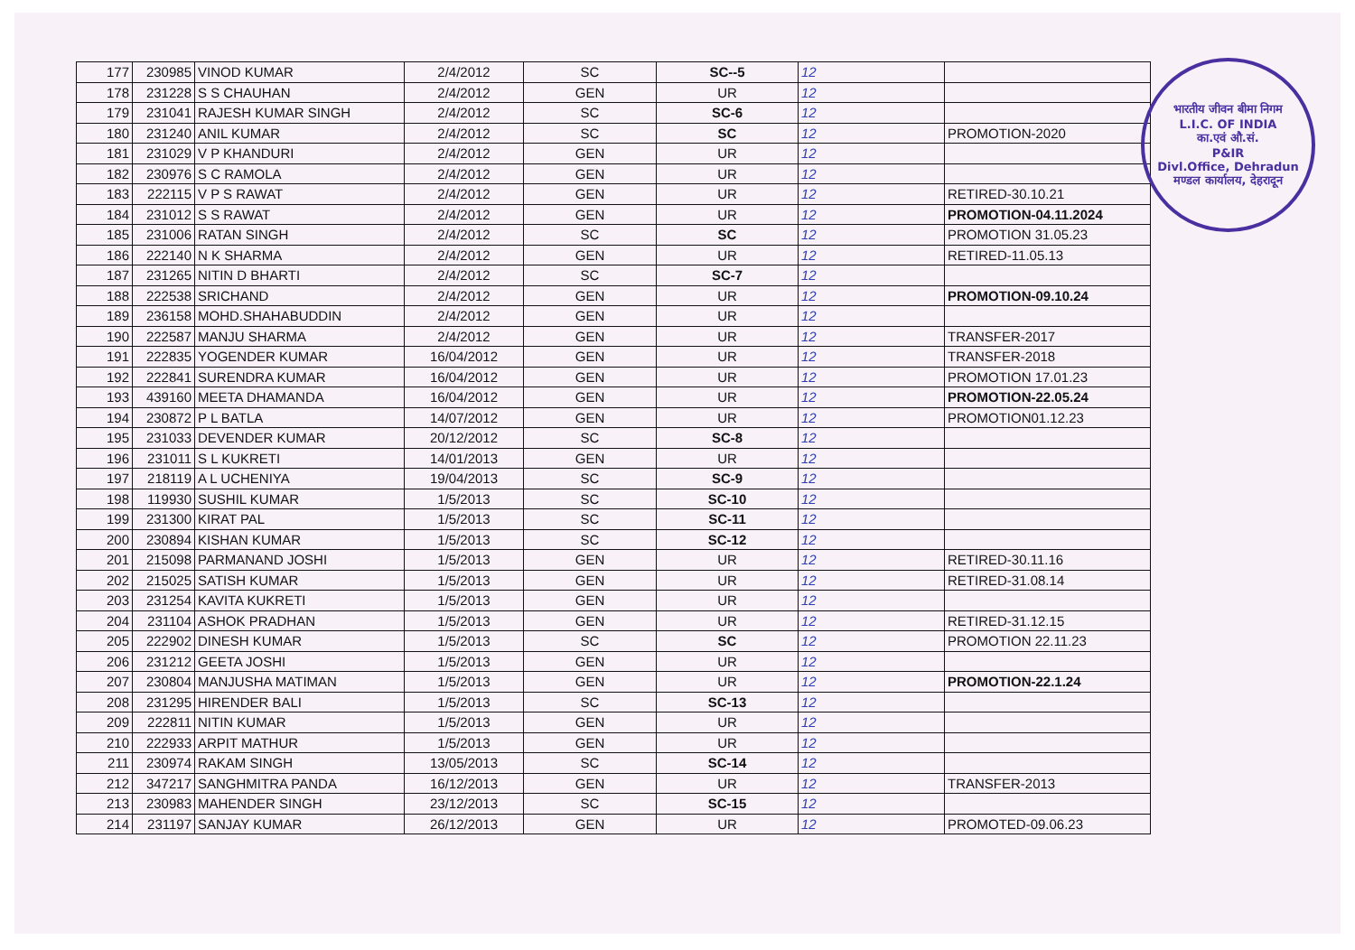| 177 | 230985 | VINOD KUMAR | 2/4/2012 | SC | SC--5 | 12 | |
| 178 | 231228 | S S CHAUHAN | 2/4/2012 | GEN | UR | 12 | |
| 179 | 231041 | RAJESH KUMAR SINGH | 2/4/2012 | SC | SC-6 | 12 | |
| 180 | 231240 | ANIL KUMAR | 2/4/2012 | SC | SC | 12 | PROMOTION-2020 |
| 181 | 231029 | V P KHANDURI | 2/4/2012 | GEN | UR | 12 | |
| 182 | 230976 | S C RAMOLA | 2/4/2012 | GEN | UR | 12 | |
| 183 | 222115 | V P S RAWAT | 2/4/2012 | GEN | UR | 12 | RETIRED-30.10.21 |
| 184 | 231012 | S S RAWAT | 2/4/2012 | GEN | UR | 12 | PROMOTION-04.11.2024 |
| 185 | 231006 | RATAN SINGH | 2/4/2012 | SC | SC | 12 | PROMOTION 31.05.23 |
| 186 | 222140 | N K SHARMA | 2/4/2012 | GEN | UR | 12 | RETIRED-11.05.13 |
| 187 | 231265 | NITIN D BHARTI | 2/4/2012 | SC | SC-7 | 12 | |
| 188 | 222538 | SRICHAND | 2/4/2012 | GEN | UR | 12 | PROMOTION-09.10.24 |
| 189 | 236158 | MOHD.SHAHABUDDIN | 2/4/2012 | GEN | UR | 12 | |
| 190 | 222587 | MANJU SHARMA | 2/4/2012 | GEN | UR | 12 | TRANSFER-2017 |
| 191 | 222835 | YOGENDER KUMAR | 16/04/2012 | GEN | UR | 12 | TRANSFER-2018 |
| 192 | 222841 | SURENDRA KUMAR | 16/04/2012 | GEN | UR | 12 | PROMOTION 17.01.23 |
| 193 | 439160 | MEETA DHAMANDA | 16/04/2012 | GEN | UR | 12 | PROMOTION-22.05.24 |
| 194 | 230872 | P L BATLA | 14/07/2012 | GEN | UR | 12 | PROMOTION01.12.23 |
| 195 | 231033 | DEVENDER KUMAR | 20/12/2012 | SC | SC-8 | 12 | |
| 196 | 231011 | S L KUKRETI | 14/01/2013 | GEN | UR | 12 | |
| 197 | 218119 | A L UCHENIYA | 19/04/2013 | SC | SC-9 | 12 | |
| 198 | 119930 | SUSHIL KUMAR | 1/5/2013 | SC | SC-10 | 12 | |
| 199 | 231300 | KIRAT PAL | 1/5/2013 | SC | SC-11 | 12 | |
| 200 | 230894 | KISHAN KUMAR | 1/5/2013 | SC | SC-12 | 12 | |
| 201 | 215098 | PARMANAND JOSHI | 1/5/2013 | GEN | UR | 12 | RETIRED-30.11.16 |
| 202 | 215025 | SATISH KUMAR | 1/5/2013 | GEN | UR | 12 | RETIRED-31.08.14 |
| 203 | 231254 | KAVITA KUKRETI | 1/5/2013 | GEN | UR | 12 | |
| 204 | 231104 | ASHOK PRADHAN | 1/5/2013 | GEN | UR | 12 | RETIRED-31.12.15 |
| 205 | 222902 | DINESH KUMAR | 1/5/2013 | SC | SC | 12 | PROMOTION 22.11.23 |
| 206 | 231212 | GEETA JOSHI | 1/5/2013 | GEN | UR | 12 | |
| 207 | 230804 | MANJUSHA MATIMAN | 1/5/2013 | GEN | UR | 12 | PROMOTION-22.1.24 |
| 208 | 231295 | HIRENDER BALI | 1/5/2013 | SC | SC-13 | 12 | |
| 209 | 222811 | NITIN KUMAR | 1/5/2013 | GEN | UR | 12 | |
| 210 | 222933 | ARPIT MATHUR | 1/5/2013 | GEN | UR | 12 | |
| 211 | 230974 | RAKAM SINGH | 13/05/2013 | SC | SC-14 | 12 | |
| 212 | 347217 | SANGHMITRA PANDA | 16/12/2013 | GEN | UR | 12 | TRANSFER-2013 |
| 213 | 230983 | MAHENDER SINGH | 23/12/2013 | SC | SC-15 | 12 | |
| 214 | 231197 | SANJAY KUMAR | 26/12/2013 | GEN | UR | 12 | PROMOTED-09.06.23 |
भारतीय जीवन बीमा निगम
L.I.C. OF INDIA
का.एवं औ.सं.
P&IR
Divl.Office, Dehradun
मण्डल कार्यालय, देहरादून